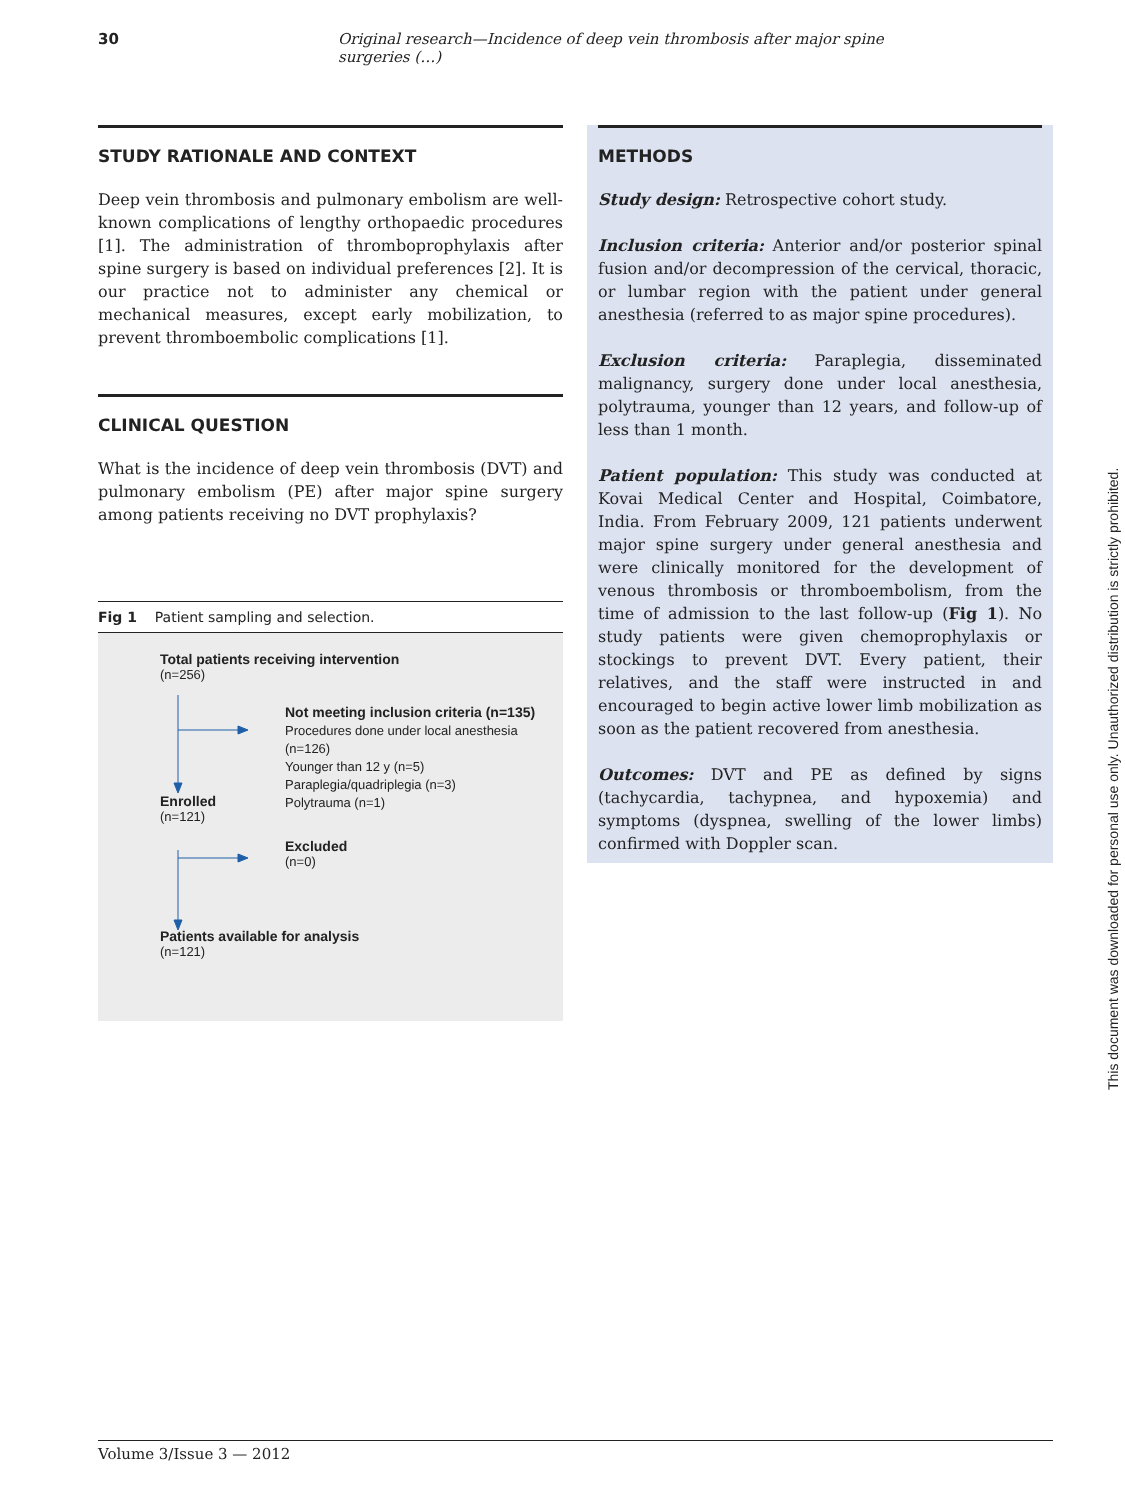30 Original research—Incidence of deep vein thrombosis after major spine surgeries (…)
STUDY RATIONALE AND CONTEXT
Deep vein thrombosis and pulmonary embolism are well-known complications of lengthy orthopaedic procedures [1]. The administration of thromboprophylaxis after spine surgery is based on individual preferences [2]. It is our practice not to administer any chemical or mechanical measures, except early mobilization, to prevent thromboembolic complications [1].
CLINICAL QUESTION
What is the incidence of deep vein thrombosis (DVT) and pulmonary embolism (PE) after major spine surgery among patients receiving no DVT prophylaxis?
Fig 1 Patient sampling and selection.
Total patients receiving intervention
(n=256)
Not meeting inclusion criteria (n=135)
Procedures done under local anesthesia (n=126)
Younger than 12 y (n=5)
Paraplegia/quadriplegia (n=3)
Polytrauma (n=1)
Enrolled
(n=121)
Excluded
(n=0)
Patients available for analysis
(n=121)
METHODS
Study design: Retrospective cohort study.
Inclusion criteria: Anterior and/or posterior spinal fusion and/or decompression of the cervical, thoracic, or lumbar region with the patient under general anesthesia (referred to as major spine procedures).
Exclusion criteria: Paraplegia, disseminated malignancy, surgery done under local anesthesia, polytrauma, younger than 12 years, and follow-up of less than 1 month.
Patient population: This study was conducted at Kovai Medical Center and Hospital, Coimbatore, India. From February 2009, 121 patients underwent major spine surgery under general anesthesia and were clinically monitored for the development of venous thrombosis or thromboembolism, from the time of admission to the last follow-up (Fig 1). No study patients were given chemoprophylaxis or stockings to prevent DVT. Every patient, their relatives, and the staff were instructed in and encouraged to begin active lower limb mobilization as soon as the patient recovered from anesthesia.
Outcomes: DVT and PE as defined by signs (tachycardia, tachypnea, and hypoxemia) and symptoms (dyspnea, swelling of the lower limbs) confirmed with Doppler scan.
This document was downloaded for personal use only. Unauthorized distribution is strictly prohibited.
Volume 3/Issue 3 — 2012